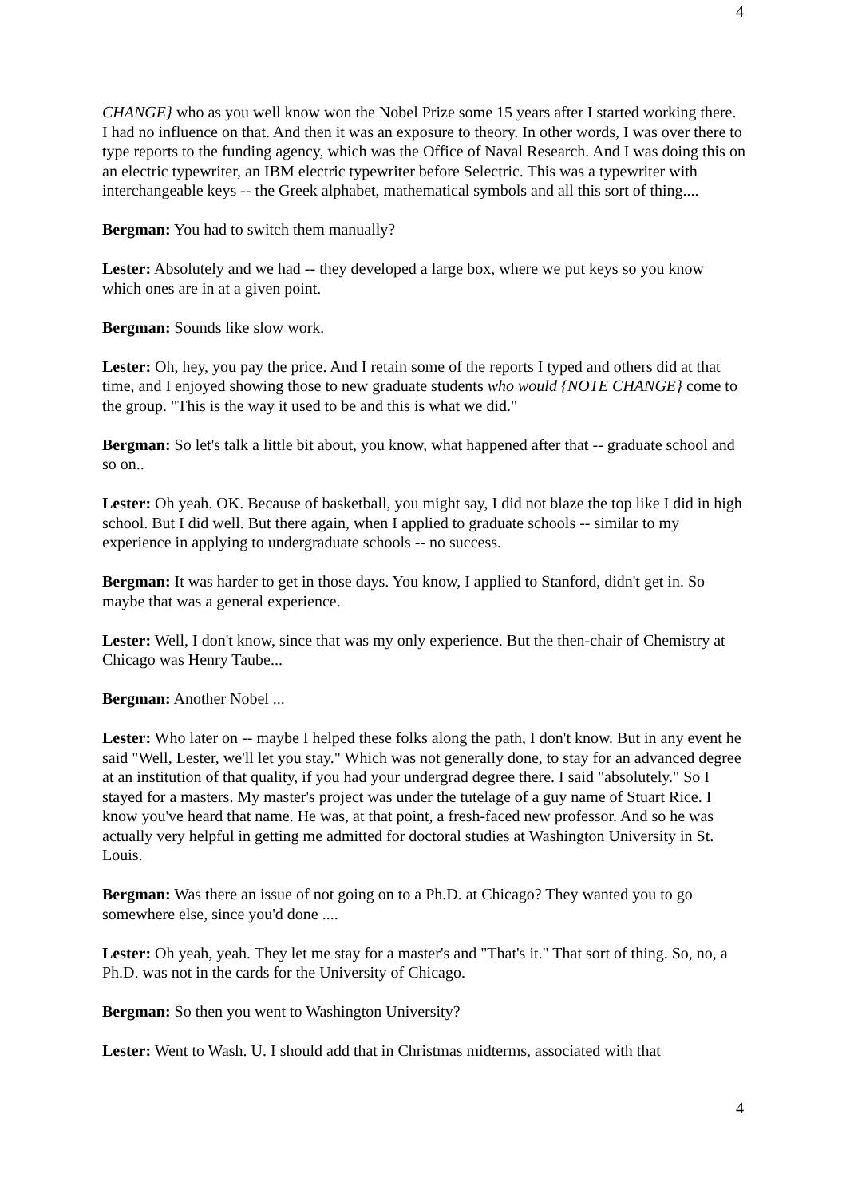4
CHANGE} who as you well know won the Nobel Prize some 15 years after I started working there. I had no influence on that. And then it was an exposure to theory. In other words, I was over there to type reports to the funding agency, which was the Office of Naval Research. And I was doing this on an electric typewriter, an IBM electric typewriter before Selectric. This was a typewriter with interchangeable keys -- the Greek alphabet, mathematical symbols and all this sort of thing....
Bergman: You had to switch them manually?
Lester: Absolutely and we had -- they developed a large box, where we put keys so you know which ones are in at a given point.
Bergman: Sounds like slow work.
Lester: Oh, hey, you pay the price. And I retain some of the reports I typed and others did at that time, and I enjoyed showing those to new graduate students who would {NOTE CHANGE} come to the group. "This is the way it used to be and this is what we did."
Bergman: So let's talk a little bit about, you know, what happened after that -- graduate school and so on..
Lester: Oh yeah. OK. Because of basketball, you might say, I did not blaze the top like I did in high school. But I did well. But there again, when I applied to graduate schools -- similar to my experience in applying to undergraduate schools -- no success.
Bergman: It was harder to get in those days. You know, I applied to Stanford, didn't get in. So maybe that was a general experience.
Lester: Well, I don't know, since that was my only experience. But the then-chair of Chemistry at Chicago was Henry Taube...
Bergman: Another Nobel ...
Lester: Who later on -- maybe I helped these folks along the path, I don't know. But in any event he said "Well, Lester, we'll let you stay." Which was not generally done, to stay for an advanced degree at an institution of that quality, if you had your undergrad degree there. I said "absolutely." So I stayed for a masters. My master's project was under the tutelage of a guy name of Stuart Rice. I know you've heard that name. He was, at that point, a fresh-faced new professor. And so he was actually very helpful in getting me admitted for doctoral studies at Washington University in St. Louis.
Bergman: Was there an issue of not going on to a Ph.D. at Chicago? They wanted you to go somewhere else, since you'd done ....
Lester: Oh yeah, yeah. They let me stay for a master's and "That's it." That sort of thing. So, no, a Ph.D. was not in the cards for the University of Chicago.
Bergman: So then you went to Washington University?
Lester: Went to Wash. U. I should add that in Christmas midterms, associated with that
4